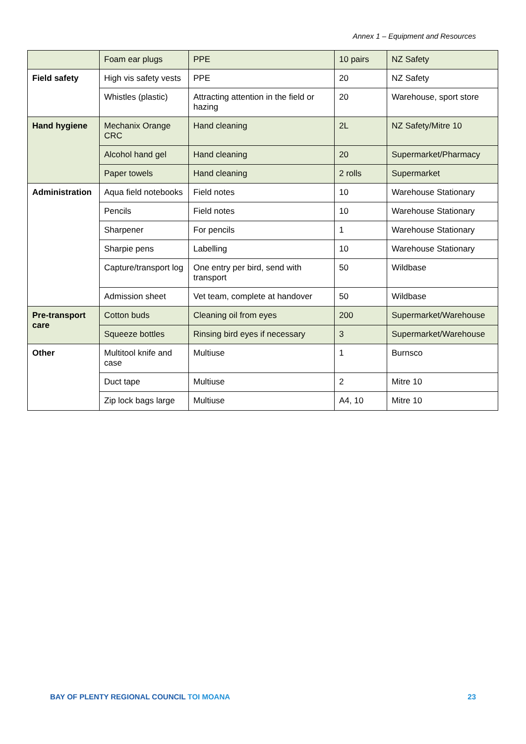Annex 1 – Equipment and Resources
| | Foam ear plugs | PPE | 10 pairs | NZ Safety |
| Field safety | High vis safety vests | PPE | 20 | NZ Safety |
| | Whistles (plastic) | Attracting attention in the field or hazing | 20 | Warehouse, sport store |
| Hand hygiene | Mechanix Orange CRC | Hand cleaning | 2L | NZ Safety/Mitre 10 |
| | Alcohol hand gel | Hand cleaning | 20 | Supermarket/Pharmacy |
| | Paper towels | Hand cleaning | 2 rolls | Supermarket |
| Administration | Aqua field notebooks | Field notes | 10 | Warehouse Stationary |
| | Pencils | Field notes | 10 | Warehouse Stationary |
| | Sharpener | For pencils | 1 | Warehouse Stationary |
| | Sharpie pens | Labelling | 10 | Warehouse Stationary |
| | Capture/transport log | One entry per bird, send with transport | 50 | Wildbase |
| | Admission sheet | Vet team, complete at handover | 50 | Wildbase |
| Pre-transport care | Cotton buds | Cleaning oil from eyes | 200 | Supermarket/Warehouse |
| | Squeeze bottles | Rinsing bird eyes if necessary | 3 | Supermarket/Warehouse |
| Other | Multitool knife and case | Multiuse | 1 | Burnsco |
| | Duct tape | Multiuse | 2 | Mitre 10 |
| | Zip lock bags large | Multiuse | A4, 10 | Mitre 10 |
BAY OF PLENTY REGIONAL COUNCIL TOI MOANA 23